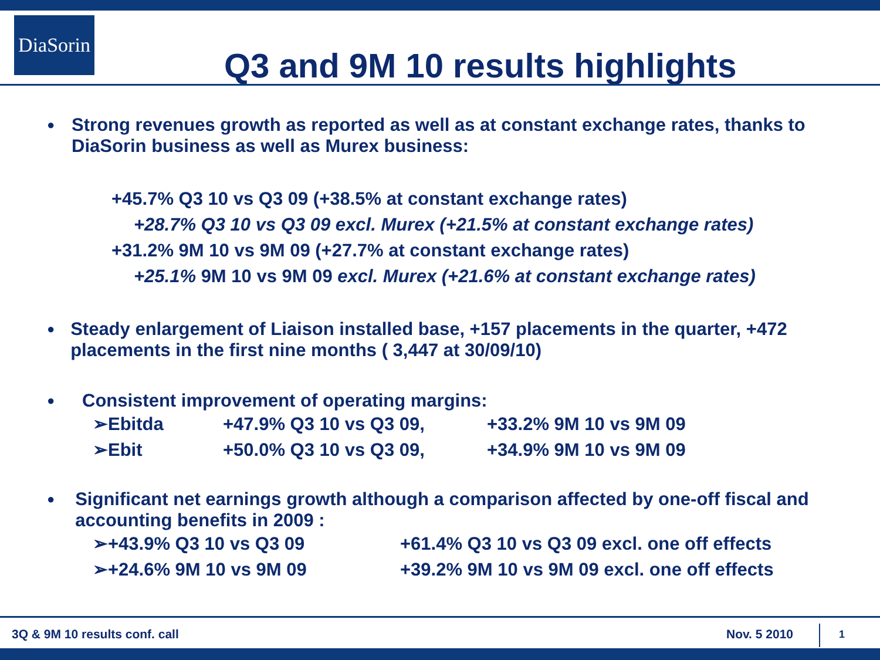DiaSorin
Q3 and 9M 10 results highlights
● Strong revenues growth as reported as well as at constant exchange rates, thanks to DiaSorin business as well as Murex business:
+45.7% Q3 10 vs Q3 09 (+38.5% at constant exchange rates)
+28.7% Q3 10 vs Q3 09 excl. Murex (+21.5% at constant exchange rates)
+31.2% 9M 10 vs 9M 09 (+27.7% at constant exchange rates)
+25.1% 9M 10 vs 9M 09 excl. Murex (+21.6% at constant exchange rates)
● Steady enlargement of Liaison installed base, +157 placements in the quarter, +472 placements in the first nine months ( 3,447 at 30/09/10)
● Consistent improvement of operating margins:
➢Ebitda +47.9% Q3 10 vs Q3 09, +33.2% 9M 10 vs 9M 09
➢Ebit +50.0% Q3 10 vs Q3 09, +34.9% 9M 10 vs 9M 09
● Significant net earnings growth although a comparison affected by one-off fiscal and accounting benefits in 2009 :
➢+43.9% Q3 10 vs Q3 09 +61.4% Q3 10 vs Q3 09 excl. one off effects
➢+24.6% 9M 10 vs 9M 09 +39.2% 9M 10 vs 9M 09 excl. one off effects
3Q & 9M 10 results conf. call Nov. 5 2010 1